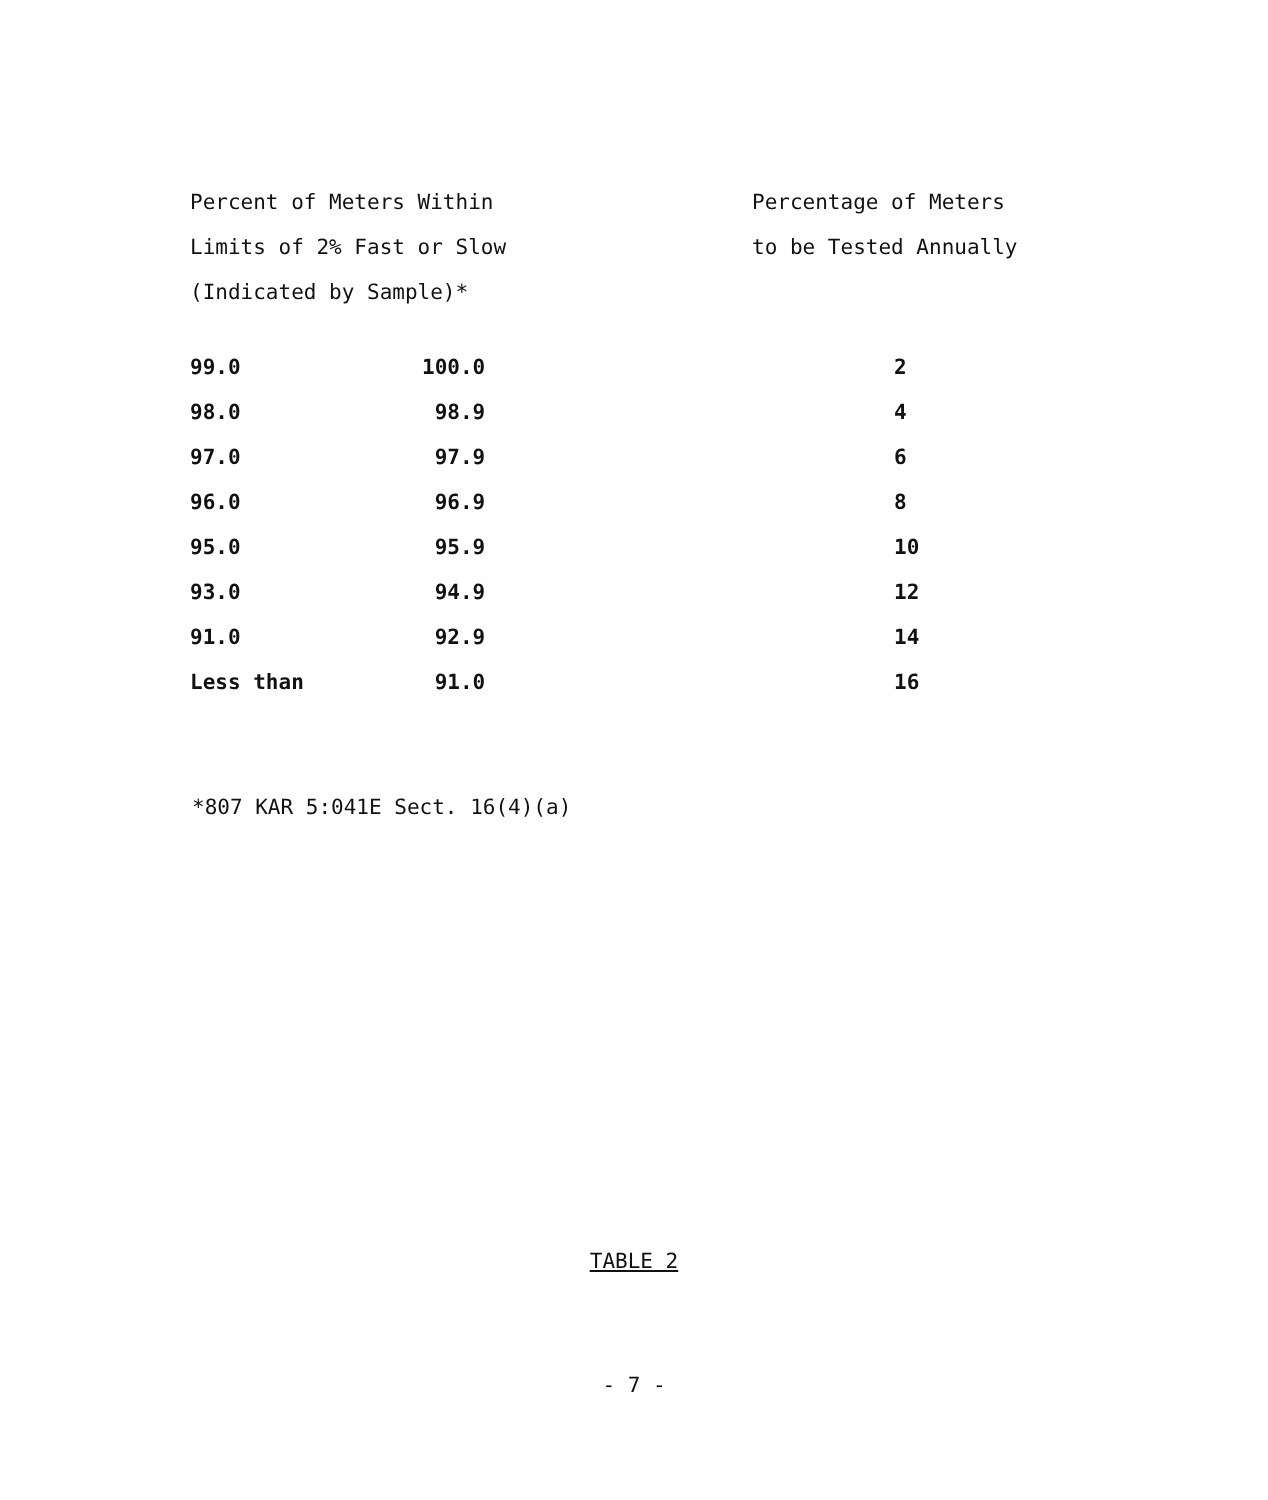| Percent of Meters Within | | Percentage of Meters |
| --- | --- | --- |
| Limits of 2% Fast or Slow | | to be Tested Annually |
| (Indicated by Sample)* | | |
| 99.0 | 100.0 | 2 |
| 98.0 | 98.9 | 4 |
| 97.0 | 97.9 | 6 |
| 96.0 | 96.9 | 8 |
| 95.0 | 95.9 | 10 |
| 93.0 | 94.9 | 12 |
| 91.0 | 92.9 | 14 |
| Less than | 91.0 | 16 |
*807 KAR 5:041E Sect. 16(4)(a)
TABLE 2
- 7 -